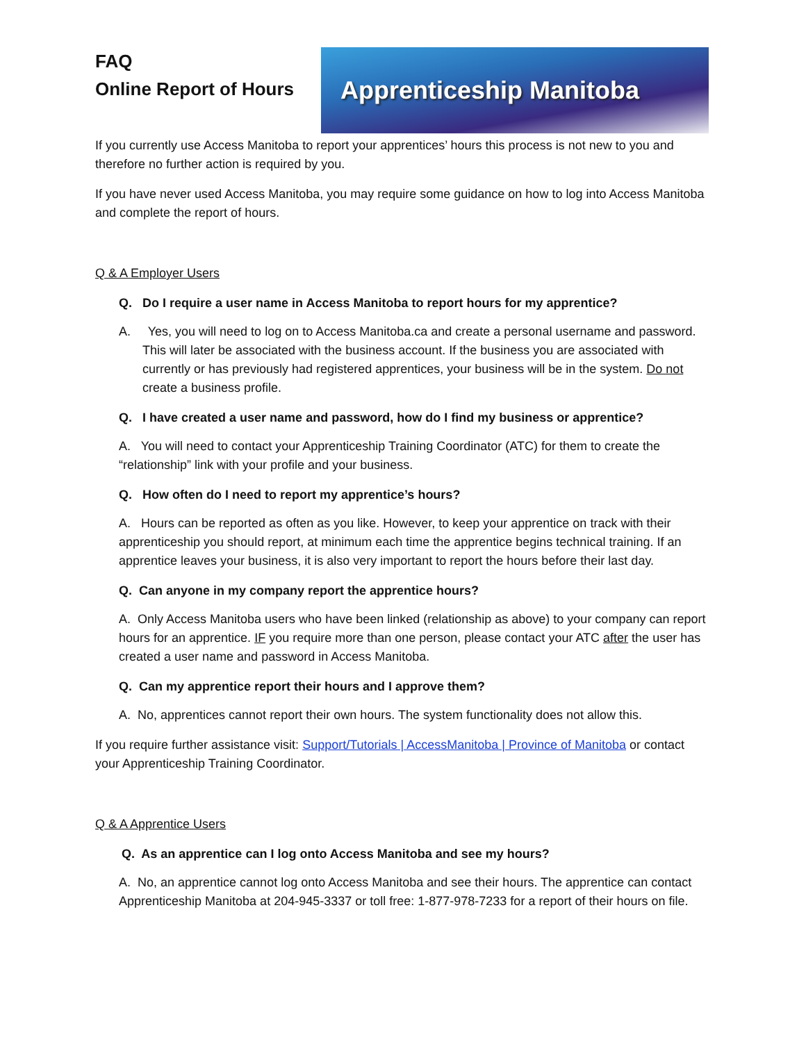FAQ
Online Report of Hours
Apprenticeship Manitoba
If you currently use Access Manitoba to report your apprentices’ hours this process is not new to you and therefore no further action is required by you.
If you have never used Access Manitoba, you may require some guidance on how to log into Access Manitoba and complete the report of hours.
Q & A Employer Users
Q. Do I require a user name in Access Manitoba to report hours for my apprentice?
A. Yes, you will need to log on to Access Manitoba.ca and create a personal username and password. This will later be associated with the business account. If the business you are associated with currently or has previously had registered apprentices, your business will be in the system. Do not create a business profile.
Q. I have created a user name and password, how do I find my business or apprentice?
A. You will need to contact your Apprenticeship Training Coordinator (ATC) for them to create the “relationship” link with your profile and your business.
Q. How often do I need to report my apprentice’s hours?
A. Hours can be reported as often as you like. However, to keep your apprentice on track with their apprenticeship you should report, at minimum each time the apprentice begins technical training. If an apprentice leaves your business, it is also very important to report the hours before their last day.
Q. Can anyone in my company report the apprentice hours?
A. Only Access Manitoba users who have been linked (relationship as above) to your company can report hours for an apprentice. IF you require more than one person, please contact your ATC after the user has created a user name and password in Access Manitoba.
Q. Can my apprentice report their hours and I approve them?
A. No, apprentices cannot report their own hours. The system functionality does not allow this.
If you require further assistance visit: Support/Tutorials | AccessManitoba | Province of Manitoba or contact your Apprenticeship Training Coordinator.
Q & A Apprentice Users
Q. As an apprentice can I log onto Access Manitoba and see my hours?
A. No, an apprentice cannot log onto Access Manitoba and see their hours. The apprentice can contact Apprenticeship Manitoba at 204-945-3337 or toll free: 1-877-978-7233 for a report of their hours on file.